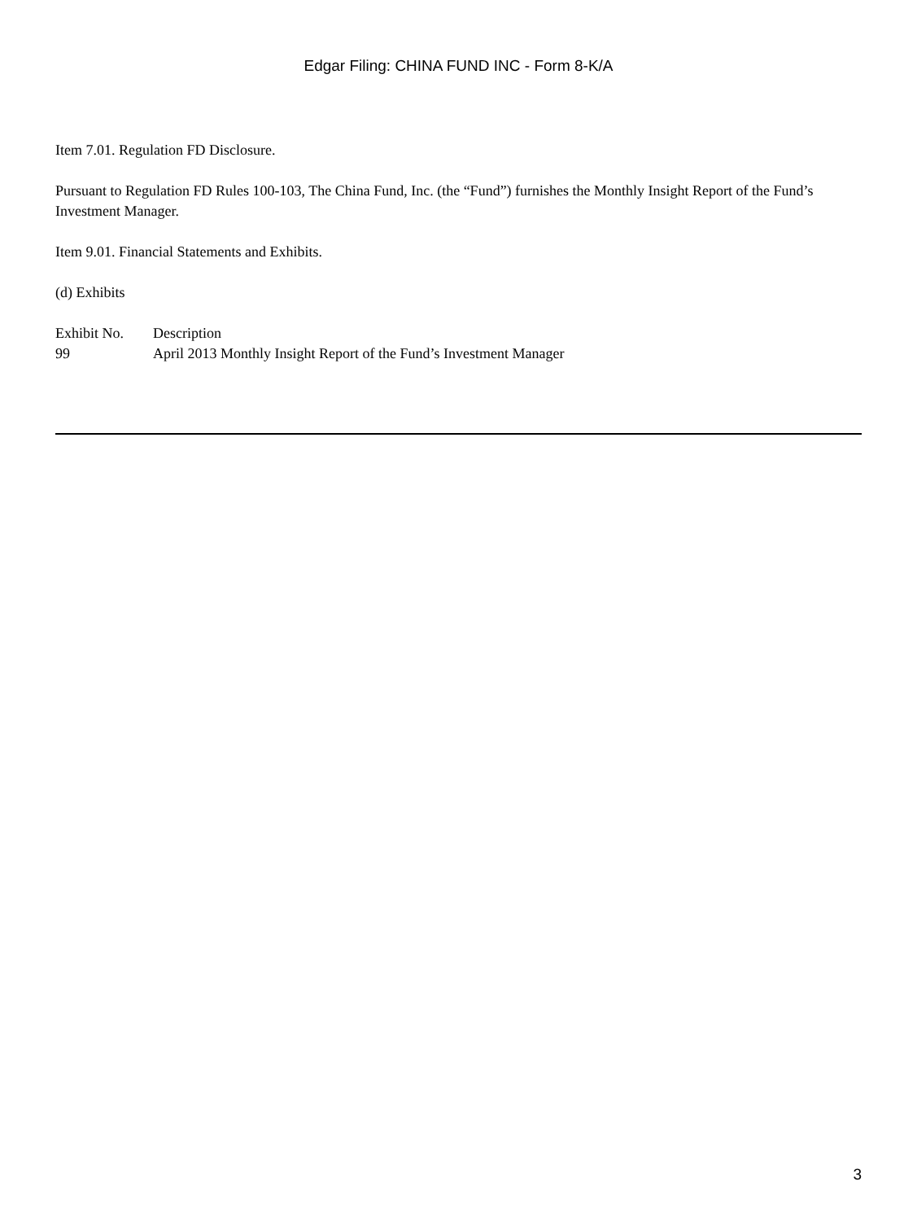Edgar Filing: CHINA FUND INC - Form 8-K/A
Item 7.01. Regulation FD Disclosure.
Pursuant to Regulation FD Rules 100-103, The China Fund, Inc. (the “Fund”) furnishes the Monthly Insight Report of the Fund’s Investment Manager.
Item 9.01. Financial Statements and Exhibits.
(d) Exhibits
| Exhibit No. | Description |
| 99 | April 2013 Monthly Insight Report of the Fund’s Investment Manager |
3